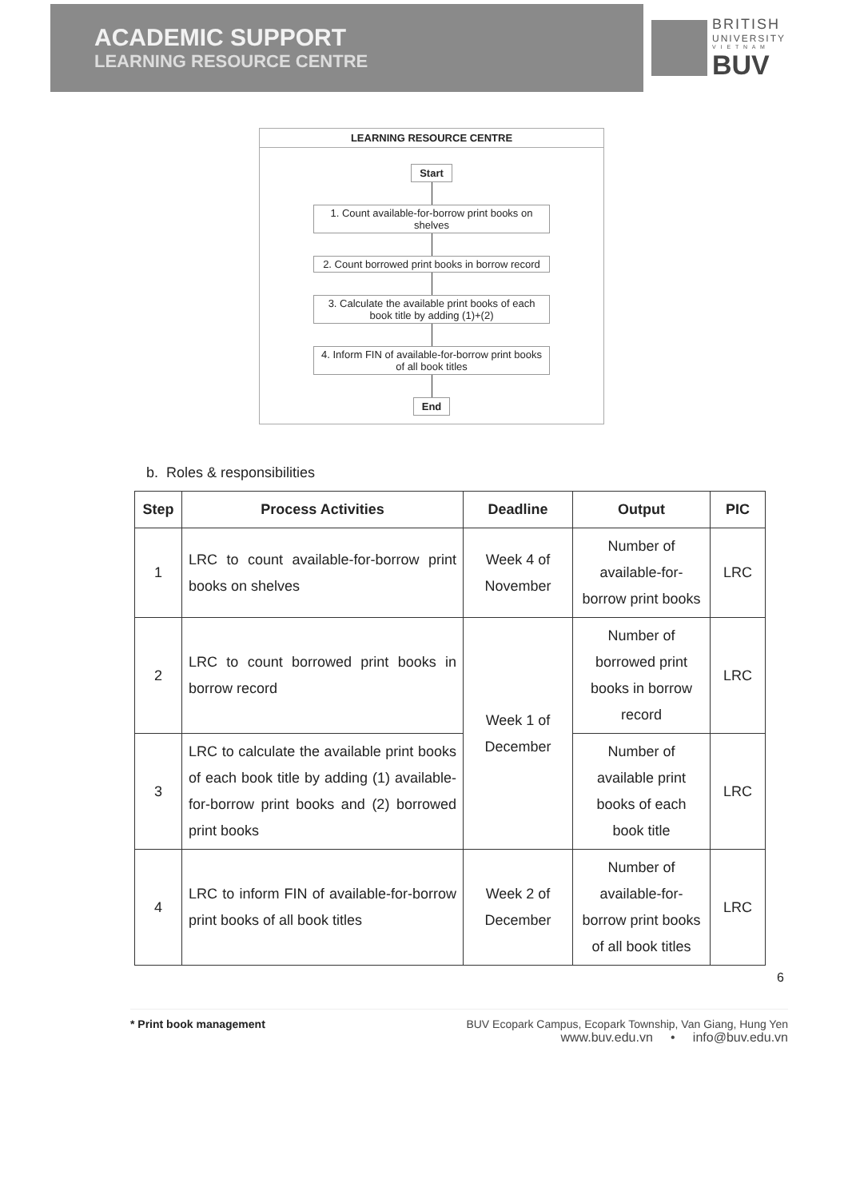ACADEMIC SUPPORT
LEARNING RESOURCE CENTRE
BRITISH
UNIVERSITY
V I E T N A M
BUV
LEARNING RESOURCE CENTRE
Start
1. Count available-for-borrow print books on shelves
2. Count borrowed print books in borrow record
3. Calculate the available print books of each book title by adding (1)+(2)
4. Inform FIN of available-for-borrow print books of all book titles
End
b. Roles & responsibilities
| Step | Process Activities | Deadline | Output | PIC |
| --- | --- | --- | --- | --- |
| 1 | LRC to count available-for-borrow print books on shelves | Week 4 of November | Number of available-for-borrow print books | LRC |
| 2 | LRC to count borrowed print books in borrow record | Week 1 of December | Number of borrowed print books in borrow record | LRC |
| 3 | LRC to calculate the available print books of each book title by adding (1) available-for-borrow print books and (2) borrowed print books | | Number of available print books of each book title | LRC |
| 4 | LRC to inform FIN of available-for-borrow print books of all book titles | Week 2 of December | Number of available-for-borrow print books of all book titles | LRC |
6
* Print book management BUV Ecopark Campus, Ecopark Township, Van Giang, Hung Yen
www.buv.edu.vn • info@buv.edu.vn